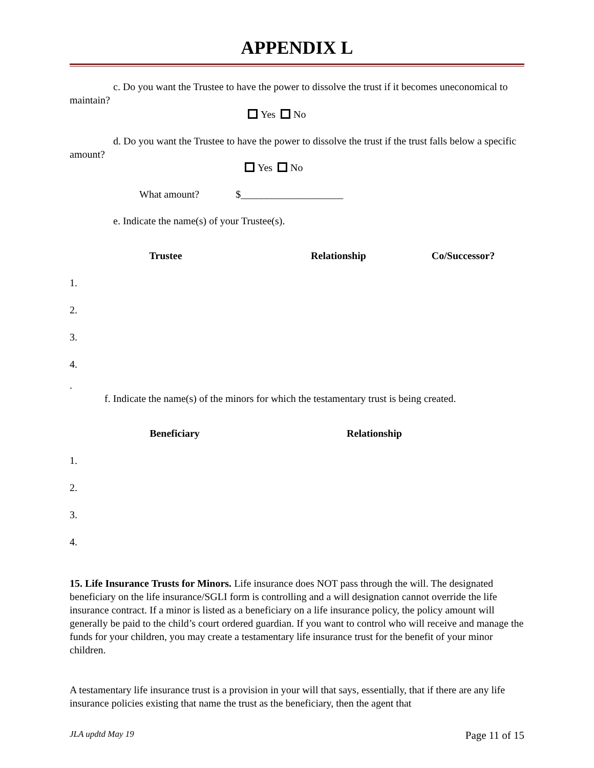APPENDIX L
c. Do you want the Trustee to have the power to dissolve the trust if it becomes uneconomical to maintain?
Yes No
d. Do you want the Trustee to have the power to dissolve the trust if the trust falls below a specific amount?
Yes No
What amount? $____________________
e. Indicate the name(s) of your Trustee(s).
| Trustee | Relationship | Co/Successor? |
| --- | --- | --- |
| 1. | | |
| 2. | | |
| 3. | | |
| 4. | | |
.
f. Indicate the name(s) of the minors for which the testamentary trust is being created.
| Beneficiary | Relationship |
| --- | --- |
| 1. | |
| 2. | |
| 3. | |
| 4. | |
15. Life Insurance Trusts for Minors. Life insurance does NOT pass through the will. The designated beneficiary on the life insurance/SGLI form is controlling and a will designation cannot override the life insurance contract. If a minor is listed as a beneficiary on a life insurance policy, the policy amount will generally be paid to the child’s court ordered guardian. If you want to control who will receive and manage the funds for your children, you may create a testamentary life insurance trust for the benefit of your minor children.
A testamentary life insurance trust is a provision in your will that says, essentially, that if there are any life insurance policies existing that name the trust as the beneficiary, then the agent that
JLA updtd May 19 Page 11 of 15